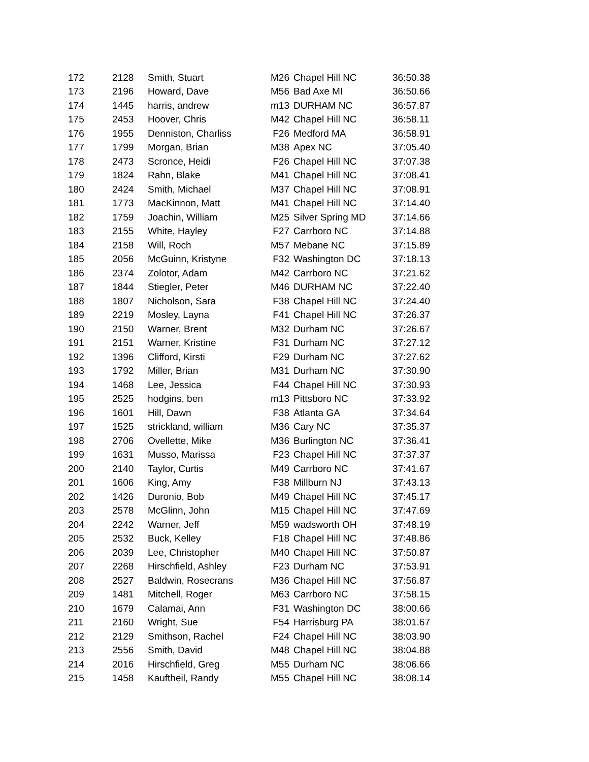| 172 | 2128 | Smith, Stuart | M26 | Chapel Hill NC | 36:50.38 |
| 173 | 2196 | Howard, Dave | M56 | Bad Axe MI | 36:50.66 |
| 174 | 1445 | harris, andrew | m13 | DURHAM NC | 36:57.87 |
| 175 | 2453 | Hoover, Chris | M42 | Chapel Hill NC | 36:58.11 |
| 176 | 1955 | Denniston, Charliss | F26 | Medford MA | 36:58.91 |
| 177 | 1799 | Morgan, Brian | M38 | Apex NC | 37:05.40 |
| 178 | 2473 | Scronce, Heidi | F26 | Chapel Hill NC | 37:07.38 |
| 179 | 1824 | Rahn, Blake | M41 | Chapel Hill NC | 37:08.41 |
| 180 | 2424 | Smith, Michael | M37 | Chapel Hill NC | 37:08.91 |
| 181 | 1773 | MacKinnon, Matt | M41 | Chapel Hill NC | 37:14.40 |
| 182 | 1759 | Joachin, William | M25 | Silver Spring MD | 37:14.66 |
| 183 | 2155 | White, Hayley | F27 | Carrboro NC | 37:14.88 |
| 184 | 2158 | Will, Roch | M57 | Mebane NC | 37:15.89 |
| 185 | 2056 | McGuinn, Kristyne | F32 | Washington DC | 37:18.13 |
| 186 | 2374 | Zolotor, Adam | M42 | Carrboro NC | 37:21.62 |
| 187 | 1844 | Stiegler, Peter | M46 | DURHAM NC | 37:22.40 |
| 188 | 1807 | Nicholson, Sara | F38 | Chapel Hill NC | 37:24.40 |
| 189 | 2219 | Mosley, Layna | F41 | Chapel Hill NC | 37:26.37 |
| 190 | 2150 | Warner, Brent | M32 | Durham NC | 37:26.67 |
| 191 | 2151 | Warner, Kristine | F31 | Durham NC | 37:27.12 |
| 192 | 1396 | Clifford, Kirsti | F29 | Durham NC | 37:27.62 |
| 193 | 1792 | Miller, Brian | M31 | Durham NC | 37:30.90 |
| 194 | 1468 | Lee, Jessica | F44 | Chapel Hill NC | 37:30.93 |
| 195 | 2525 | hodgins, ben | m13 | Pittsboro NC | 37:33.92 |
| 196 | 1601 | Hill, Dawn | F38 | Atlanta GA | 37:34.64 |
| 197 | 1525 | strickland, william | M36 | Cary NC | 37:35.37 |
| 198 | 2706 | Ovellette, Mike | M36 | Burlington NC | 37:36.41 |
| 199 | 1631 | Musso, Marissa | F23 | Chapel Hill NC | 37:37.37 |
| 200 | 2140 | Taylor, Curtis | M49 | Carrboro NC | 37:41.67 |
| 201 | 1606 | King, Amy | F38 | Millburn NJ | 37:43.13 |
| 202 | 1426 | Duronio, Bob | M49 | Chapel Hill NC | 37:45.17 |
| 203 | 2578 | McGlinn, John | M15 | Chapel Hill NC | 37:47.69 |
| 204 | 2242 | Warner, Jeff | M59 | wadsworth OH | 37:48.19 |
| 205 | 2532 | Buck, Kelley | F18 | Chapel Hill NC | 37:48.86 |
| 206 | 2039 | Lee, Christopher | M40 | Chapel Hill NC | 37:50.87 |
| 207 | 2268 | Hirschfield, Ashley | F23 | Durham NC | 37:53.91 |
| 208 | 2527 | Baldwin, Rosecrans | M36 | Chapel Hill NC | 37:56.87 |
| 209 | 1481 | Mitchell, Roger | M63 | Carrboro NC | 37:58.15 |
| 210 | 1679 | Calamai, Ann | F31 | Washington DC | 38:00.66 |
| 211 | 2160 | Wright, Sue | F54 | Harrisburg PA | 38:01.67 |
| 212 | 2129 | Smithson, Rachel | F24 | Chapel Hill NC | 38:03.90 |
| 213 | 2556 | Smith, David | M48 | Chapel Hill NC | 38:04.88 |
| 214 | 2016 | Hirschfield, Greg | M55 | Durham NC | 38:06.66 |
| 215 | 1458 | Kauftheil, Randy | M55 | Chapel Hill NC | 38:08.14 |